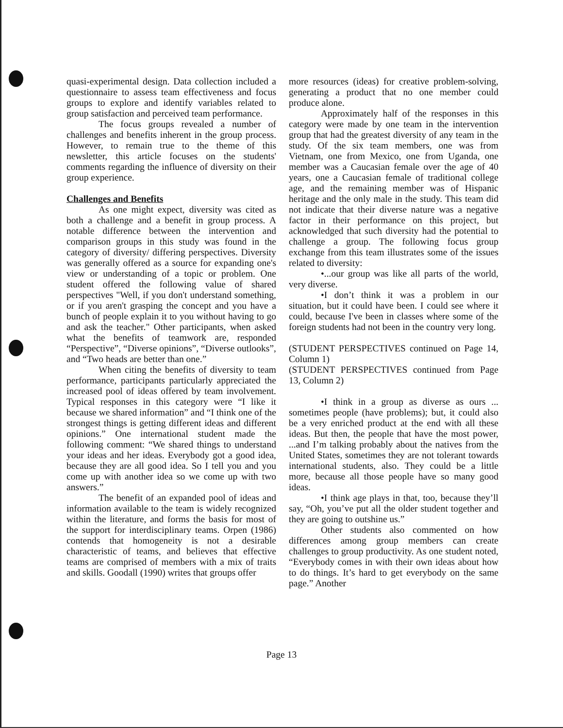quasi-experimental design. Data collection included a questionnaire to assess team effectiveness and focus groups to explore and identify variables related to group satisfaction and perceived team performance.
The focus groups revealed a number of challenges and benefits inherent in the group process. However, to remain true to the theme of this newsletter, this article focuses on the students' comments regarding the influence of diversity on their group experience.
Challenges and Benefits
As one might expect, diversity was cited as both a challenge and a benefit in group process. A notable difference between the intervention and comparison groups in this study was found in the category of diversity/ differing perspectives. Diversity was generally offered as a source for expanding one's view or understanding of a topic or problem. One student offered the following value of shared perspectives "Well, if you don't understand something, or if you aren't grasping the concept and you have a bunch of people explain it to you without having to go and ask the teacher." Other participants, when asked what the benefits of teamwork are, responded “Perspective”, “Diverse opinions”, “Diverse outlooks”, and “Two heads are better than one.”
When citing the benefits of diversity to team performance, participants particularly appreciated the increased pool of ideas offered by team involvement. Typical responses in this category were “I like it because we shared information” and “I think one of the strongest things is getting different ideas and different opinions.” One international student made the following comment: “We shared things to understand your ideas and her ideas. Everybody got a good idea, because they are all good idea. So I tell you and you come up with another idea so we come up with two answers.”
The benefit of an expanded pool of ideas and information available to the team is widely recognized within the literature, and forms the basis for most of the support for interdisciplinary teams. Orpen (1986) contends that homogeneity is not a desirable characteristic of teams, and believes that effective teams are comprised of members with a mix of traits and skills. Goodall (1990) writes that groups offer
more resources (ideas) for creative problem-solving, generating a product that no one member could produce alone.
Approximately half of the responses in this category were made by one team in the intervention group that had the greatest diversity of any team in the study. Of the six team members, one was from Vietnam, one from Mexico, one from Uganda, one member was a Caucasian female over the age of 40 years, one a Caucasian female of traditional college age, and the remaining member was of Hispanic heritage and the only male in the study. This team did not indicate that their diverse nature was a negative factor in their performance on this project, but acknowledged that such diversity had the potential to challenge a group. The following focus group exchange from this team illustrates some of the issues related to diversity:
•...our group was like all parts of the world, very diverse.
•I don’t think it was a problem in our situation, but it could have been. I could see where it could, because I've been in classes where some of the foreign students had not been in the country very long.
(STUDENT PERSPECTIVES continued on Page 14, Column 1)
(STUDENT PERSPECTIVES continued from Page 13, Column 2)
•I think in a group as diverse as ours ... sometimes people (have problems); but, it could also be a very enriched product at the end with all these ideas. But then, the people that have the most power, ...and I’m talking probably about the natives from the United States, sometimes they are not tolerant towards international students, also. They could be a little more, because all those people have so many good ideas.
•I think age plays in that, too, because they’ll say, “Oh, you’ve put all the older student together and they are going to outshine us.”
Other students also commented on how differences among group members can create challenges to group productivity. As one student noted, “Everybody comes in with their own ideas about how to do things. It’s hard to get everybody on the same page.” Another
Page 13